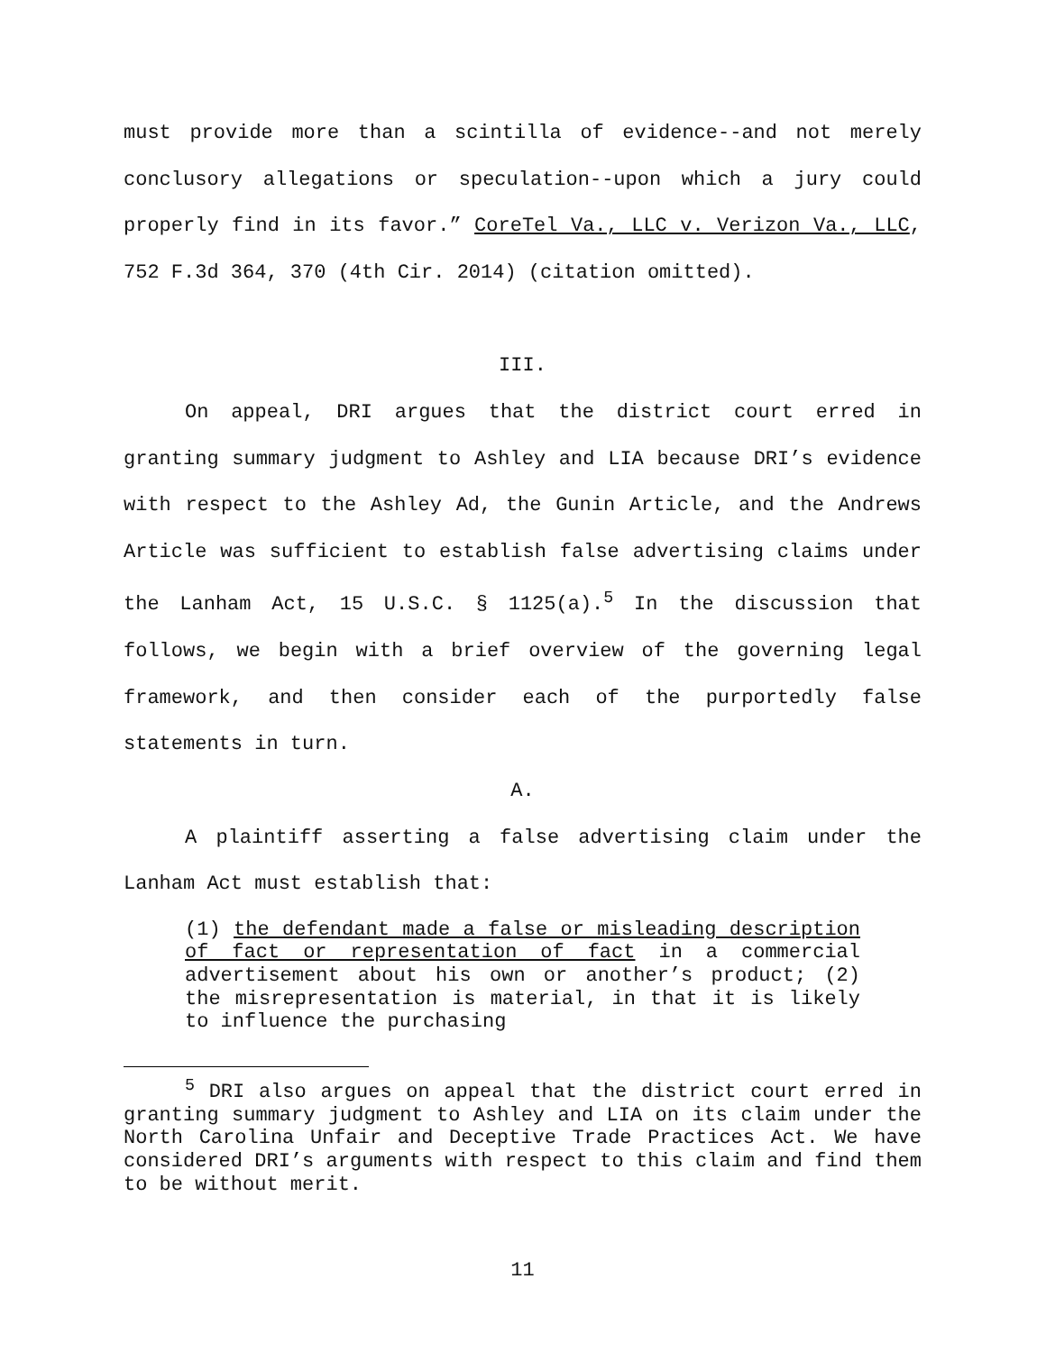must provide more than a scintilla of evidence--and not merely conclusory allegations or speculation--upon which a jury could properly find in its favor.” CoreTel Va., LLC v. Verizon Va., LLC, 752 F.3d 364, 370 (4th Cir. 2014) (citation omitted).
III.
On appeal, DRI argues that the district court erred in granting summary judgment to Ashley and LIA because DRI’s evidence with respect to the Ashley Ad, the Gunin Article, and the Andrews Article was sufficient to establish false advertising claims under the Lanham Act, 15 U.S.C. § 1125(a).<sup>5</sup> In the discussion that follows, we begin with a brief overview of the governing legal framework, and then consider each of the purportedly false statements in turn.
A.
A plaintiff asserting a false advertising claim under the Lanham Act must establish that:
(1) the defendant made a false or misleading description of fact or representation of fact in a commercial advertisement about his own or another’s product; (2) the misrepresentation is material, in that it is likely to influence the purchasing
<sup>5</sup> DRI also argues on appeal that the district court erred in granting summary judgment to Ashley and LIA on its claim under the North Carolina Unfair and Deceptive Trade Practices Act. We have considered DRI’s arguments with respect to this claim and find them to be without merit.
11